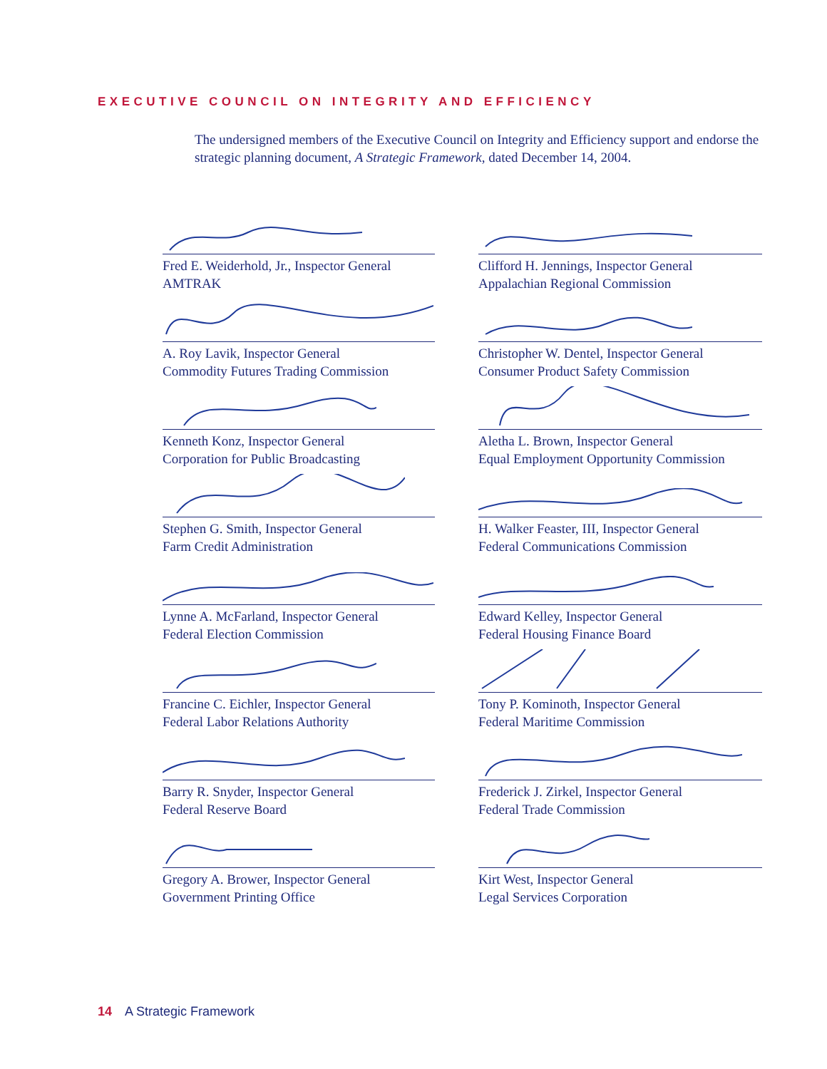EXECUTIVE COUNCIL ON INTEGRITY AND EFFICIENCY
The undersigned members of the Executive Council on Integrity and Efficiency support and endorse the strategic planning document, A Strategic Framework, dated December 14, 2004.
Fred E. Weiderhold, Jr., Inspector General
AMTRAK
Clifford H. Jennings, Inspector General
Appalachian Regional Commission
A. Roy Lavik, Inspector General
Commodity Futures Trading Commission
Christopher W. Dentel, Inspector General
Consumer Product Safety Commission
Kenneth Konz, Inspector General
Corporation for Public Broadcasting
Aletha L. Brown, Inspector General
Equal Employment Opportunity Commission
Stephen G. Smith, Inspector General
Farm Credit Administration
H. Walker Feaster, III, Inspector General
Federal Communications Commission
Lynne A. McFarland, Inspector General
Federal Election Commission
Edward Kelley, Inspector General
Federal Housing Finance Board
Francine C. Eichler, Inspector General
Federal Labor Relations Authority
Tony P. Kominoth, Inspector General
Federal Maritime Commission
Barry R. Snyder, Inspector General
Federal Reserve Board
Frederick J. Zirkel, Inspector General
Federal Trade Commission
Gregory A. Brower, Inspector General
Government Printing Office
Kirt West, Inspector General
Legal Services Corporation
14 A Strategic Framework